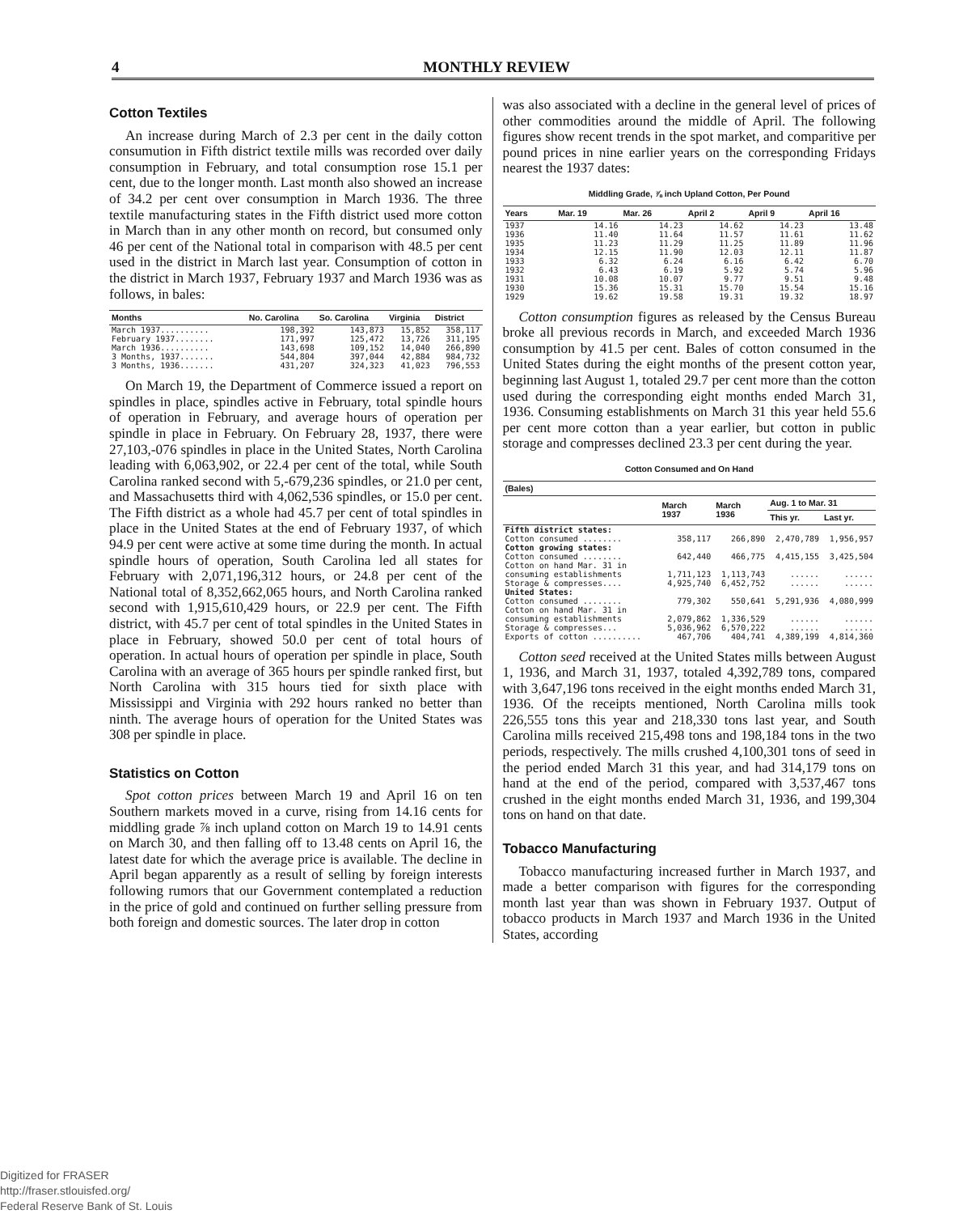4 MONTHLY REVIEW
Cotton Textiles
An increase during March of 2.3 per cent in the daily cotton consumution in Fifth district textile mills was recorded over daily consumption in February, and total consumption rose 15.1 per cent, due to the longer month. Last month also showed an increase of 34.2 per cent over consumption in March 1936. The three textile manufacturing states in the Fifth district used more cotton in March than in any other month on record, but consumed only 46 per cent of the National total in comparison with 48.5 per cent used in the district in March last year. Consumption of cotton in the district in March 1937, February 1937 and March 1936 was as follows, in bales:
| Months | No. Carolina | So. Carolina | Virginia | District |
| --- | --- | --- | --- | --- |
| March 1937.......... | 198,392 | 143,873 | 15,852 | 358,117 |
| February 1937........ | 171,997 | 125,472 | 13,726 | 311,195 |
| March 1936.......... | 143,698 | 109,152 | 14,040 | 266,890 |
| 3 Months, 1937....... | 544,804 | 397,044 | 42,884 | 984,732 |
| 3 Months, 1936....... | 431,207 | 324,323 | 41,023 | 796,553 |
On March 19, the Department of Commerce issued a report on spindles in place, spindles active in February, total spindle hours of operation in February, and average hours of operation per spindle in place in February. On February 28, 1937, there were 27,103,-076 spindles in place in the United States, North Carolina leading with 6,063,902, or 22.4 per cent of the total, while South Carolina ranked second with 5,-679,236 spindles, or 21.0 per cent, and Massachusetts third with 4,062,536 spindles, or 15.0 per cent. The Fifth district as a whole had 45.7 per cent of total spindles in place in the United States at the end of February 1937, of which 94.9 per cent were active at some time during the month. In actual spindle hours of operation, South Carolina led all states for February with 2,071,196,312 hours, or 24.8 per cent of the National total of 8,352,662,065 hours, and North Carolina ranked second with 1,915,610,429 hours, or 22.9 per cent. The Fifth district, with 45.7 per cent of total spindles in the United States in place in February, showed 50.0 per cent of total hours of operation. In actual hours of operation per spindle in place, South Carolina with an average of 365 hours per spindle ranked first, but North Carolina with 315 hours tied for sixth place with Mississippi and Virginia with 292 hours ranked no better than ninth. The average hours of operation for the United States was 308 per spindle in place.
Statistics on Cotton
Spot cotton prices between March 19 and April 16 on ten Southern markets moved in a curve, rising from 14.16 cents for middling grade ⅞ inch upland cotton on March 19 to 14.91 cents on March 30, and then falling off to 13.48 cents on April 16, the latest date for which the average price is available. The decline in April began apparently as a result of selling by foreign interests following rumors that our Government contemplated a reduction in the price of gold and continued on further selling pressure from both foreign and domestic sources. The later drop in cotton
was also associated with a decline in the general level of prices of other commodities around the middle of April. The following figures show recent trends in the spot market, and comparitive per pound prices in nine earlier years on the corresponding Fridays nearest the 1937 dates:
Middling Grade, ⅞ inch Upland Cotton, Per Pound
| Years | Mar. 19 | Mar. 26 | April 2 | April 9 | April 16 |
| --- | --- | --- | --- | --- | --- |
| 1937 | 14.16 | 14.23 | 14.62 | 14.23 | 13.48 |
| 1936 | 11.40 | 11.64 | 11.57 | 11.61 | 11.62 |
| 1935 | 11.23 | 11.29 | 11.25 | 11.89 | 11.96 |
| 1934 | 12.15 | 11.90 | 12.03 | 12.11 | 11.87 |
| 1933 | 6.32 | 6.24 | 6.16 | 6.42 | 6.70 |
| 1932 | 6.43 | 6.19 | 5.92 | 5.74 | 5.96 |
| 1931 | 10.08 | 10.07 | 9.77 | 9.51 | 9.48 |
| 1930 | 15.36 | 15.31 | 15.70 | 15.54 | 15.16 |
| 1929 | 19.62 | 19.58 | 19.31 | 19.32 | 18.97 |
Cotton consumption figures as released by the Census Bureau broke all previous records in March, and exceeded March 1936 consumption by 41.5 per cent. Bales of cotton consumed in the United States during the eight months of the present cotton year, beginning last August 1, totaled 29.7 per cent more than the cotton used during the corresponding eight months ended March 31, 1936. Consuming establishments on March 31 this year held 55.6 per cent more cotton than a year earlier, but cotton in public storage and compresses declined 23.3 per cent during the year.
Cotton Consumed and On Hand
| (Bales) | | | | |
| --- | --- | --- | --- | --- |
| | March 1937 | March 1936 | Aug. 1 to Mar. 31 | |
| | | | This yr. | Last yr. |
| Fifth district states: | | | | |
| Cotton consumed ........ | 358,117 | 266,890 | 2,470,789 | 1,956,957 |
| Cotton growing states: | | | | |
| Cotton consumed ........ | 642,440 | 466,775 | 4,415,155 | 3,425,504 |
| Cotton on hand Mar. 31 in consuming establishments | 1,711,123 | 1,113,743 | ...... | ...... |
| Storage & compresses.... | 4,925,740 | 6,452,752 | ...... | ...... |
| United States: | | | | |
| Cotton consumed ........ | 779,302 | 550,641 | 5,291,936 | 4,080,999 |
| Cotton on hand Mar. 31 in consuming establishments | 2,079,862 | 1,336,529 | ...... | ...... |
| Storage & compresses... | 5,036,962 | 6,570,222 | ...... | ...... |
| Exports of cotton .......... | 467,706 | 404,741 | 4,389,199 | 4,814,360 |
Cotton seed received at the United States mills between August 1, 1936, and March 31, 1937, totaled 4,392,789 tons, compared with 3,647,196 tons received in the eight months ended March 31, 1936. Of the receipts mentioned, North Carolina mills took 226,555 tons this year and 218,330 tons last year, and South Carolina mills received 215,498 tons and 198,184 tons in the two periods, respectively. The mills crushed 4,100,301 tons of seed in the period ended March 31 this year, and had 314,179 tons on hand at the end of the period, compared with 3,537,467 tons crushed in the eight months ended March 31, 1936, and 199,304 tons on hand on that date.
Tobacco Manufacturing
Tobacco manufacturing increased further in March 1937, and made a better comparison with figures for the corresponding month last year than was shown in February 1937. Output of tobacco products in March 1937 and March 1936 in the United States, according
Digitized for FRASER
http://fraser.stlouisfed.org/
Federal Reserve Bank of St. Louis